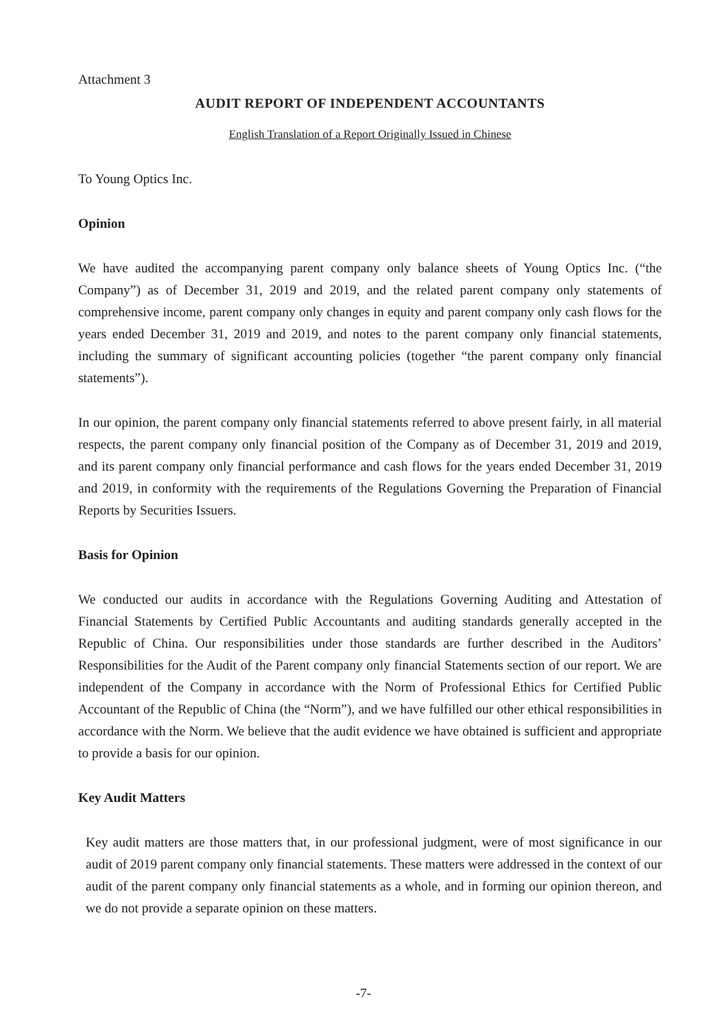Attachment 3
AUDIT REPORT OF INDEPENDENT ACCOUNTANTS
English Translation of a Report Originally Issued in Chinese
To Young Optics Inc.
Opinion
We have audited the accompanying parent company only balance sheets of Young Optics Inc. (“the Company”) as of December 31, 2019 and 2019, and the related parent company only statements of comprehensive income, parent company only changes in equity and parent company only cash flows for the years ended December 31, 2019 and 2019, and notes to the parent company only financial statements, including the summary of significant accounting policies (together “the parent company only financial statements”).
In our opinion, the parent company only financial statements referred to above present fairly, in all material respects, the parent company only financial position of the Company as of December 31, 2019 and 2019, and its parent company only financial performance and cash flows for the years ended December 31, 2019 and 2019, in conformity with the requirements of the Regulations Governing the Preparation of Financial Reports by Securities Issuers.
Basis for Opinion
We conducted our audits in accordance with the Regulations Governing Auditing and Attestation of Financial Statements by Certified Public Accountants and auditing standards generally accepted in the Republic of China. Our responsibilities under those standards are further described in the Auditors’ Responsibilities for the Audit of the Parent company only financial Statements section of our report. We are independent of the Company in accordance with the Norm of Professional Ethics for Certified Public Accountant of the Republic of China (the “Norm”), and we have fulfilled our other ethical responsibilities in accordance with the Norm. We believe that the audit evidence we have obtained is sufficient and appropriate to provide a basis for our opinion.
Key Audit Matters
Key audit matters are those matters that, in our professional judgment, were of most significance in our audit of 2019 parent company only financial statements. These matters were addressed in the context of our audit of the parent company only financial statements as a whole, and in forming our opinion thereon, and we do not provide a separate opinion on these matters.
-7-